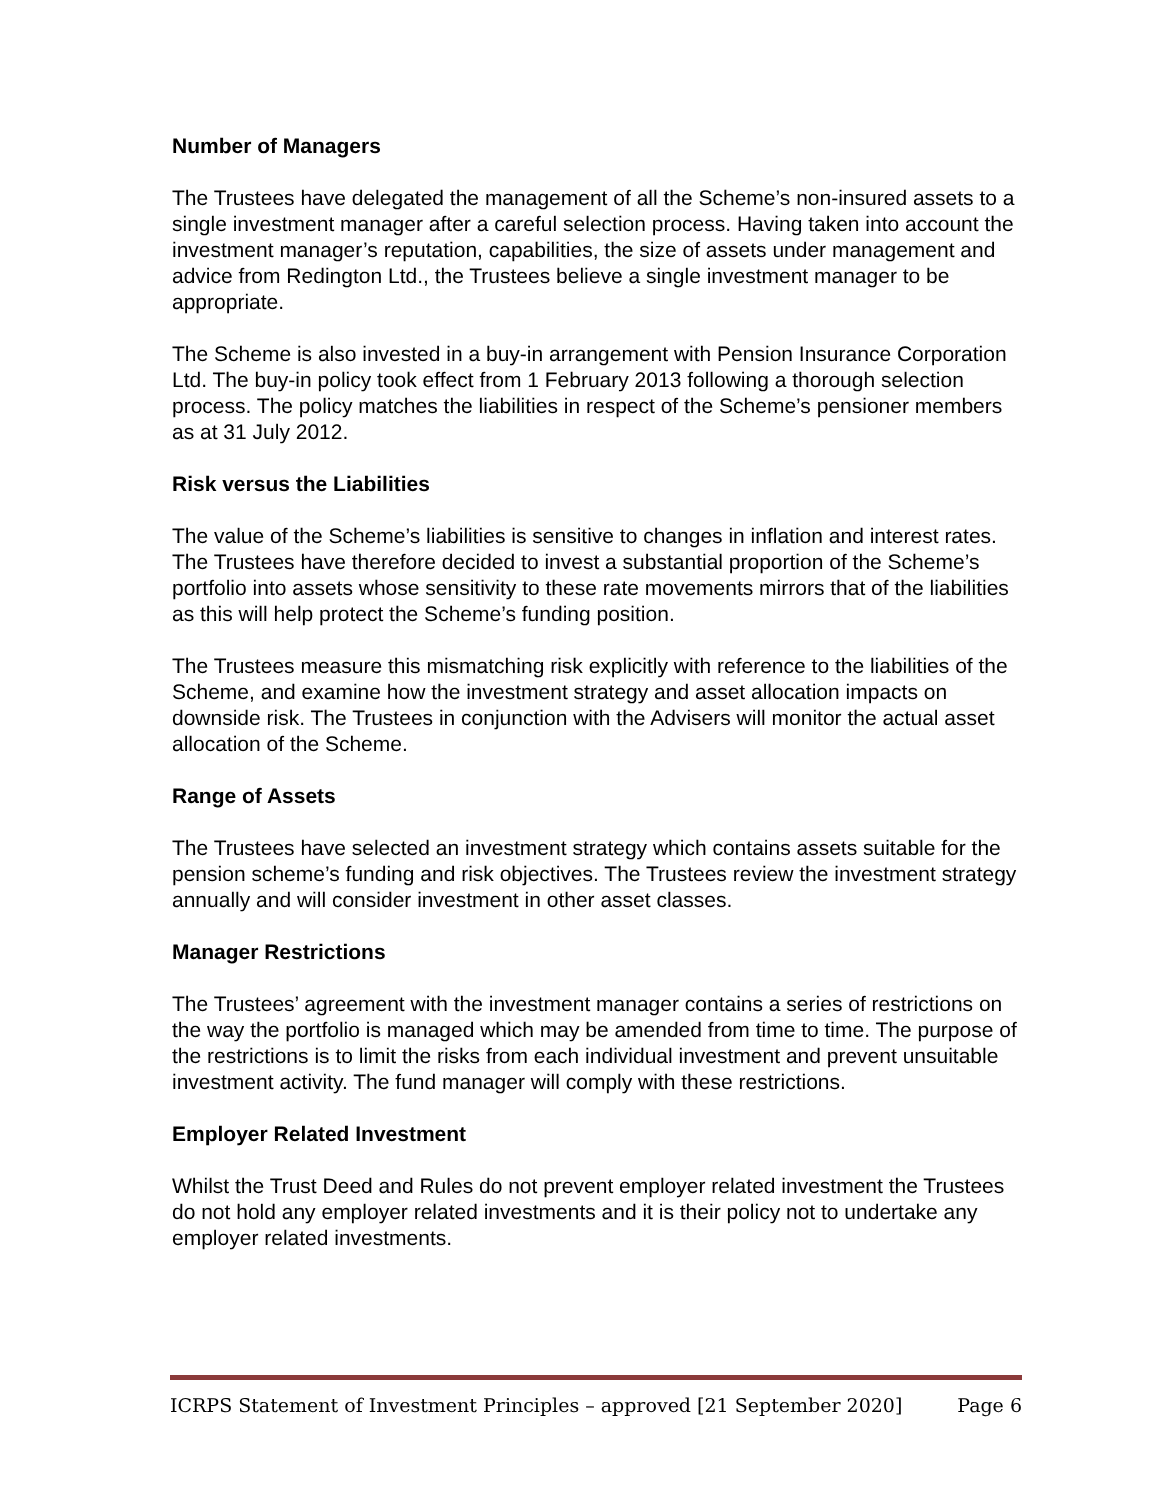Number of Managers
The Trustees have delegated the management of all the Scheme’s non-insured assets to a single investment manager after a careful selection process. Having taken into account the investment manager’s reputation, capabilities, the size of assets under management and advice from Redington Ltd., the Trustees believe a single investment manager to be appropriate.
The Scheme is also invested in a buy-in arrangement with Pension Insurance Corporation Ltd. The buy-in policy took effect from 1 February 2013 following a thorough selection process. The policy matches the liabilities in respect of the Scheme’s pensioner members as at 31 July 2012.
Risk versus the Liabilities
The value of the Scheme’s liabilities is sensitive to changes in inflation and interest rates. The Trustees have therefore decided to invest a substantial proportion of the Scheme’s portfolio into assets whose sensitivity to these rate movements mirrors that of the liabilities as this will help protect the Scheme’s funding position.
The Trustees measure this mismatching risk explicitly with reference to the liabilities of the Scheme, and examine how the investment strategy and asset allocation impacts on downside risk. The Trustees in conjunction with the Advisers will monitor the actual asset allocation of the Scheme.
Range of Assets
The Trustees have selected an investment strategy which contains assets suitable for the pension scheme’s funding and risk objectives. The Trustees review the investment strategy annually and will consider investment in other asset classes.
Manager Restrictions
The Trustees’ agreement with the investment manager contains a series of restrictions on the way the portfolio is managed which may be amended from time to time. The purpose of the restrictions is to limit the risks from each individual investment and prevent unsuitable investment activity. The fund manager will comply with these restrictions.
Employer Related Investment
Whilst the Trust Deed and Rules do not prevent employer related investment the Trustees do not hold any employer related investments and it is their policy not to undertake any employer related investments.
ICRPS Statement of Investment Principles – approved [21 September 2020] Page 6